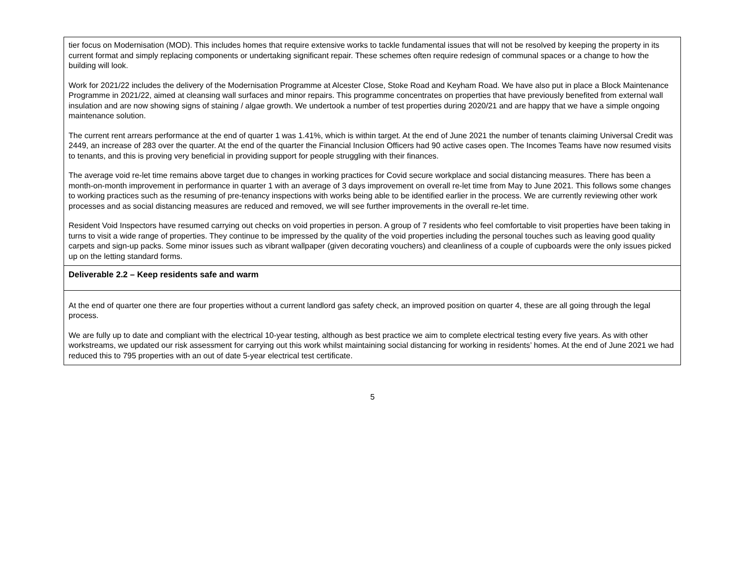tier focus on Modernisation (MOD). This includes homes that require extensive works to tackle fundamental issues that will not be resolved by keeping the property in its current format and simply replacing components or undertaking significant repair. These schemes often require redesign of communal spaces or a change to how the building will look.
Work for 2021/22 includes the delivery of the Modernisation Programme at Alcester Close, Stoke Road and Keyham Road. We have also put in place a Block Maintenance Programme in 2021/22, aimed at cleansing wall surfaces and minor repairs. This programme concentrates on properties that have previously benefited from external wall insulation and are now showing signs of staining / algae growth. We undertook a number of test properties during 2020/21 and are happy that we have a simple ongoing maintenance solution.
The current rent arrears performance at the end of quarter 1 was 1.41%, which is within target. At the end of June 2021 the number of tenants claiming Universal Credit was 2449, an increase of 283 over the quarter. At the end of the quarter the Financial Inclusion Officers had 90 active cases open. The Incomes Teams have now resumed visits to tenants, and this is proving very beneficial in providing support for people struggling with their finances.
The average void re-let time remains above target due to changes in working practices for Covid secure workplace and social distancing measures. There has been a month-on-month improvement in performance in quarter 1 with an average of 3 days improvement on overall re-let time from May to June 2021. This follows some changes to working practices such as the resuming of pre-tenancy inspections with works being able to be identified earlier in the process. We are currently reviewing other work processes and as social distancing measures are reduced and removed, we will see further improvements in the overall re-let time.
Resident Void Inspectors have resumed carrying out checks on void properties in person. A group of 7 residents who feel comfortable to visit properties have been taking in turns to visit a wide range of properties. They continue to be impressed by the quality of the void properties including the personal touches such as leaving good quality carpets and sign-up packs. Some minor issues such as vibrant wallpaper (given decorating vouchers) and cleanliness of a couple of cupboards were the only issues picked up on the letting standard forms.
Deliverable 2.2 – Keep residents safe and warm
At the end of quarter one there are four properties without a current landlord gas safety check, an improved position on quarter 4, these are all going through the legal process.
We are fully up to date and compliant with the electrical 10-year testing, although as best practice we aim to complete electrical testing every five years. As with other workstreams, we updated our risk assessment for carrying out this work whilst maintaining social distancing for working in residents’ homes. At the end of June 2021 we had reduced this to 795 properties with an out of date 5-year electrical test certificate.
5